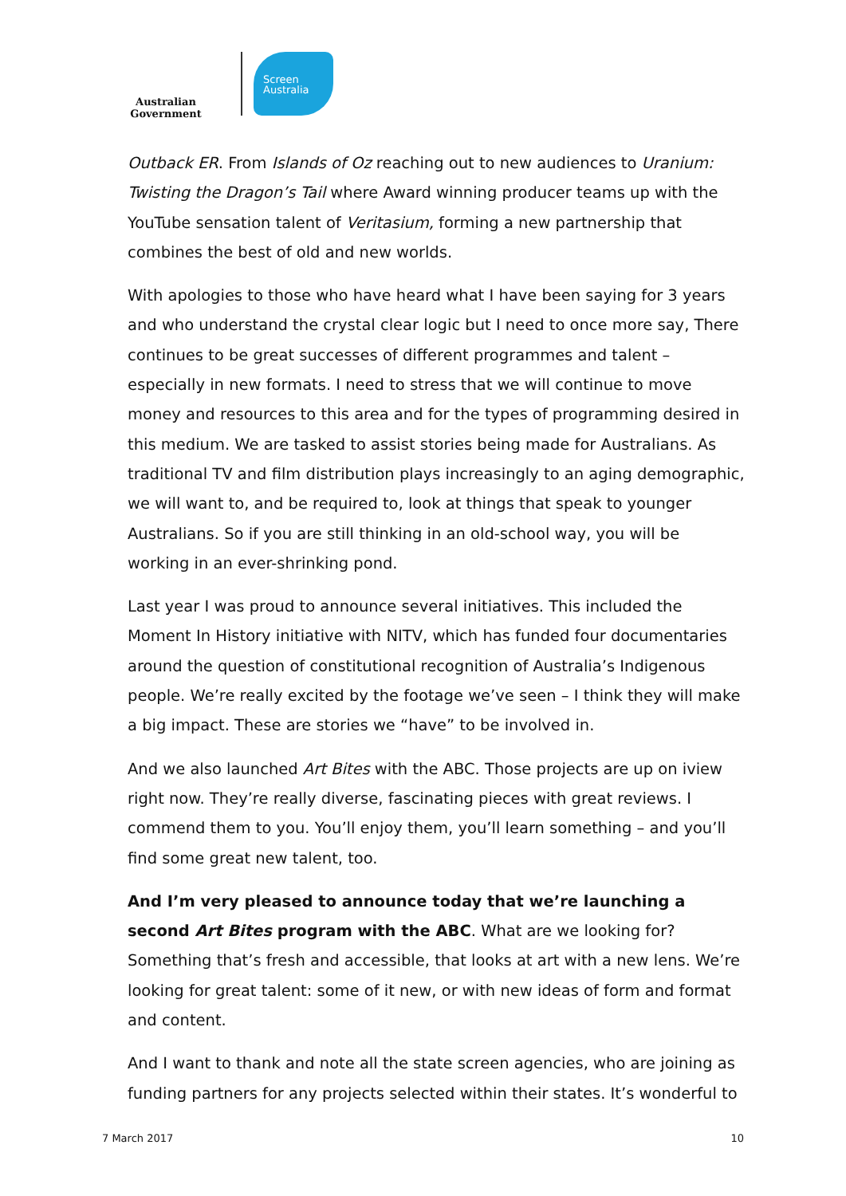Australian Government
Screen
Australia
Outback ER. From Islands of Oz reaching out to new audiences to Uranium: Twisting the Dragon’s Tail where Award winning producer teams up with the YouTube sensation talent of Veritasium, forming a new partnership that combines the best of old and new worlds.
With apologies to those who have heard what I have been saying for 3 years and who understand the crystal clear logic but I need to once more say, There continues to be great successes of different programmes and talent – especially in new formats. I need to stress that we will continue to move money and resources to this area and for the types of programming desired in this medium. We are tasked to assist stories being made for Australians. As traditional TV and film distribution plays increasingly to an aging demographic, we will want to, and be required to, look at things that speak to younger Australians. So if you are still thinking in an old-school way, you will be working in an ever-shrinking pond.
Last year I was proud to announce several initiatives. This included the Moment In History initiative with NITV, which has funded four documentaries around the question of constitutional recognition of Australia’s Indigenous people. We’re really excited by the footage we’ve seen – I think they will make a big impact. These are stories we “have” to be involved in.
And we also launched Art Bites with the ABC. Those projects are up on iview right now. They’re really diverse, fascinating pieces with great reviews. I commend them to you. You’ll enjoy them, you’ll learn something – and you’ll find some great new talent, too.
And I’m very pleased to announce today that we’re launching a second Art Bites program with the ABC. What are we looking for? Something that’s fresh and accessible, that looks at art with a new lens. We’re looking for great talent: some of it new, or with new ideas of form and format and content.
And I want to thank and note all the state screen agencies, who are joining as funding partners for any projects selected within their states. It’s wonderful to
7 March 2017 10